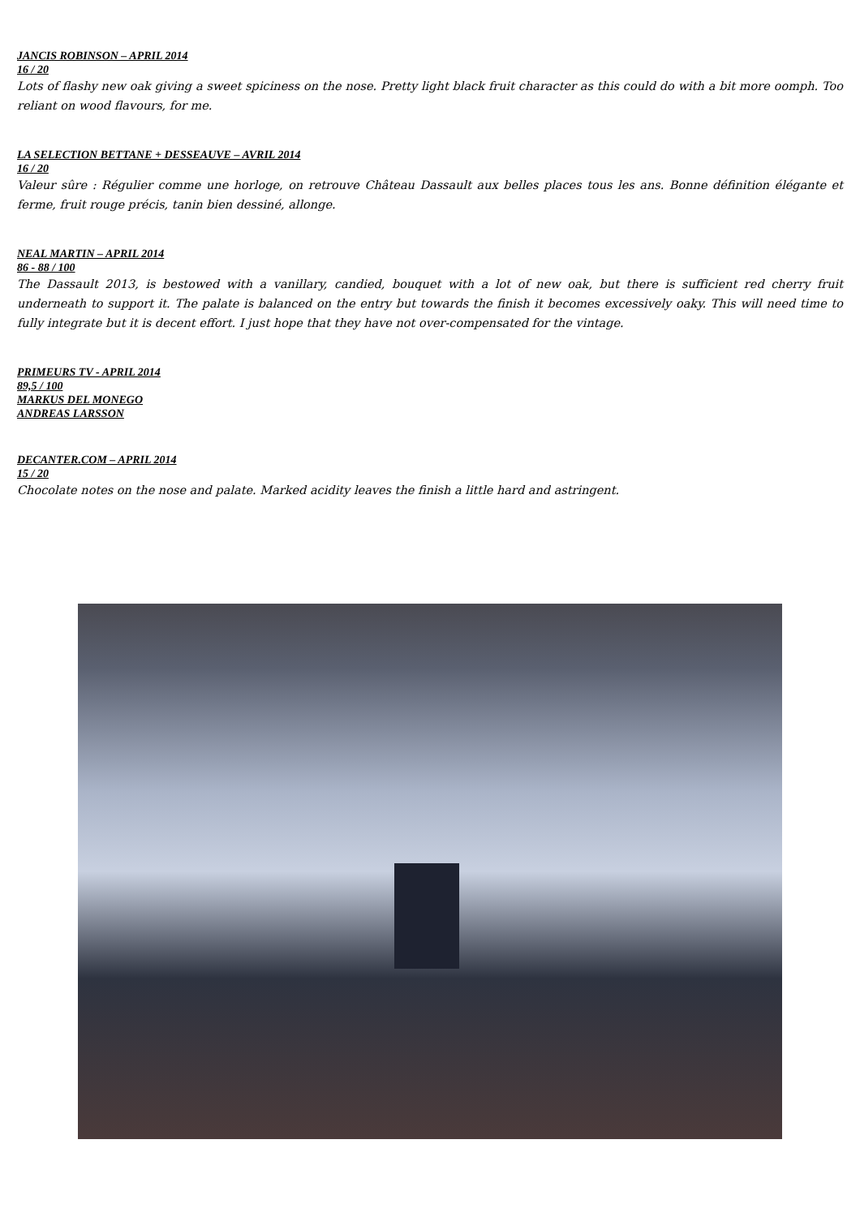JANCIS ROBINSON – APRIL 2014
16 / 20
Lots of flashy new oak giving a sweet spiciness on the nose. Pretty light black fruit character as this could do with a bit more oomph. Too reliant on wood flavours, for me.
LA SELECTION BETTANE + DESSEAUVE – AVRIL 2014
16 / 20
Valeur sûre : Régulier comme une horloge, on retrouve Château Dassault aux belles places tous les ans. Bonne définition élégante et ferme, fruit rouge précis, tanin bien dessiné, allonge.
NEAL MARTIN – APRIL 2014
86 - 88 / 100
The Dassault 2013, is bestowed with a vanillary, candied, bouquet with a lot of new oak, but there is sufficient red cherry fruit underneath to support it. The palate is balanced on the entry but towards the finish it becomes excessively oaky. This will need time to fully integrate but it is decent effort. I just hope that they have not over-compensated for the vintage.
PRIMEURS TV - APRIL 2014
89,5 / 100
MARKUS DEL MONEGO
ANDREAS LARSSON
DECANTER.COM – APRIL 2014
15 / 20
Chocolate notes on the nose and palate. Marked acidity leaves the finish a little hard and astringent.